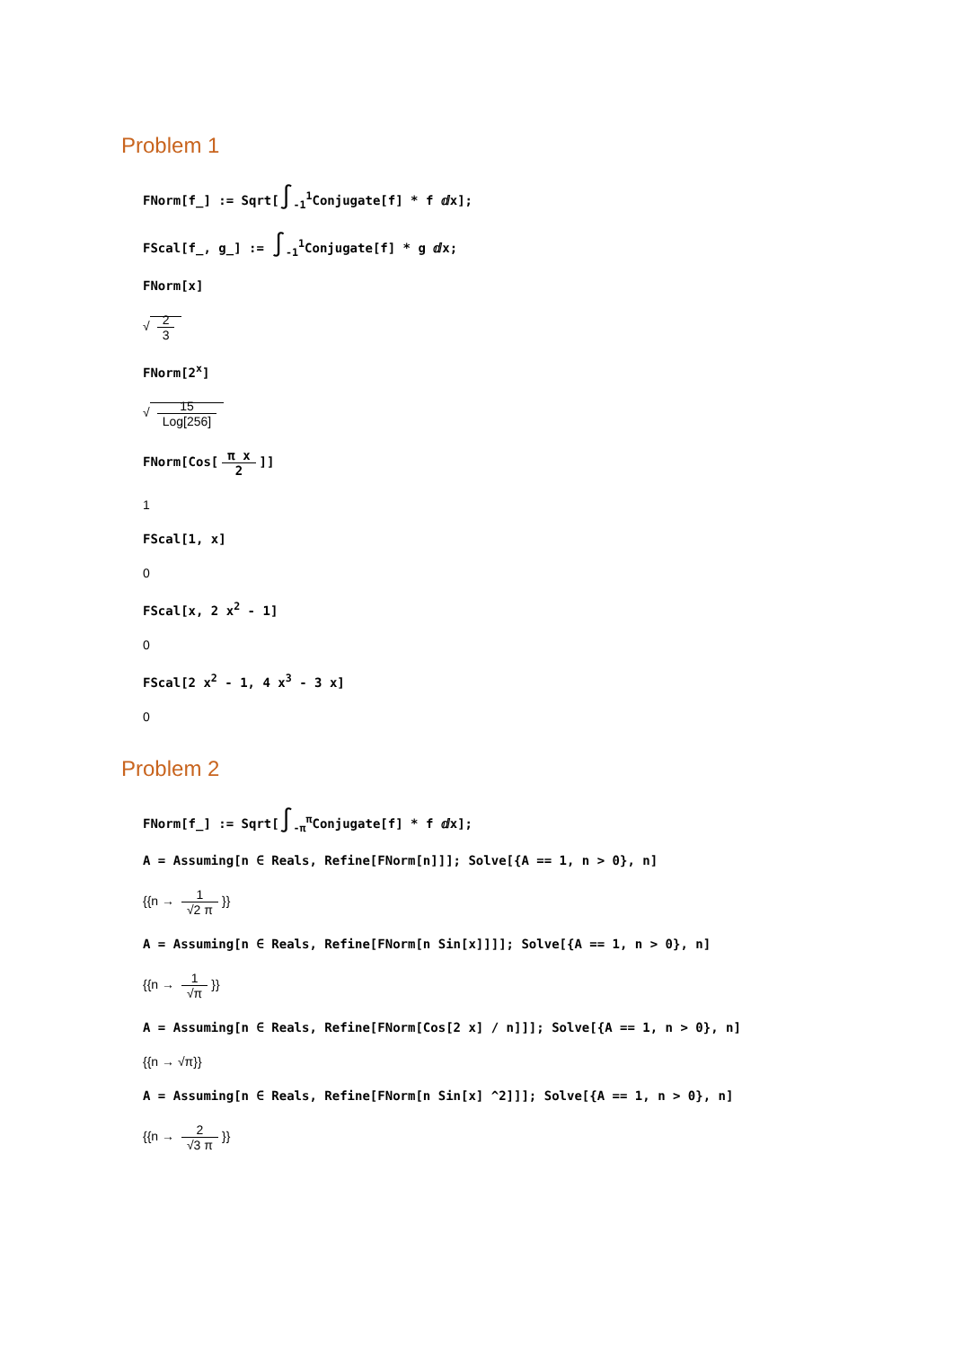Problem 1
FNorm[f_] := Sqrt[∫<sub>-1</sub><sup>1</sup>Conjugate[f] * f ⅆx];
FScal[f_, g_] := ∫<sub>-1</sub><sup>1</sup>Conjugate[f] * g ⅆx;
FNorm[x]
√ 2 3
FNorm[2<sup>x</sup>]
√ 15 Log[256]
FNorm[Cos[π x 2]]
1
FScal[1, x]
0
FScal[x, 2 x<sup>2</sup> - 1]
0
FScal[2 x<sup>2</sup> - 1, 4 x<sup>3</sup> - 3 x]
0
Problem 2
FNorm[f_] := Sqrt[∫<sub>-π</sub><sup>π</sup>Conjugate[f] * f ⅆx];
A = Assuming[n ∈ Reals, Refine[FNorm[n]]]; Solve[{A == 1, n > 0}, n]
{{n → 1 √2 π }}
A = Assuming[n ∈ Reals, Refine[FNorm[n Sin[x]]]]; Solve[{A == 1, n > 0}, n]
{{n → 1 √π }}
A = Assuming[n ∈ Reals, Refine[FNorm[Cos[2 x] / n]]]; Solve[{A == 1, n > 0}, n]
{{n → √π}}
A = Assuming[n ∈ Reals, Refine[FNorm[n Sin[x] ^2]]]; Solve[{A == 1, n > 0}, n]
{{n → 2 √3 π }}